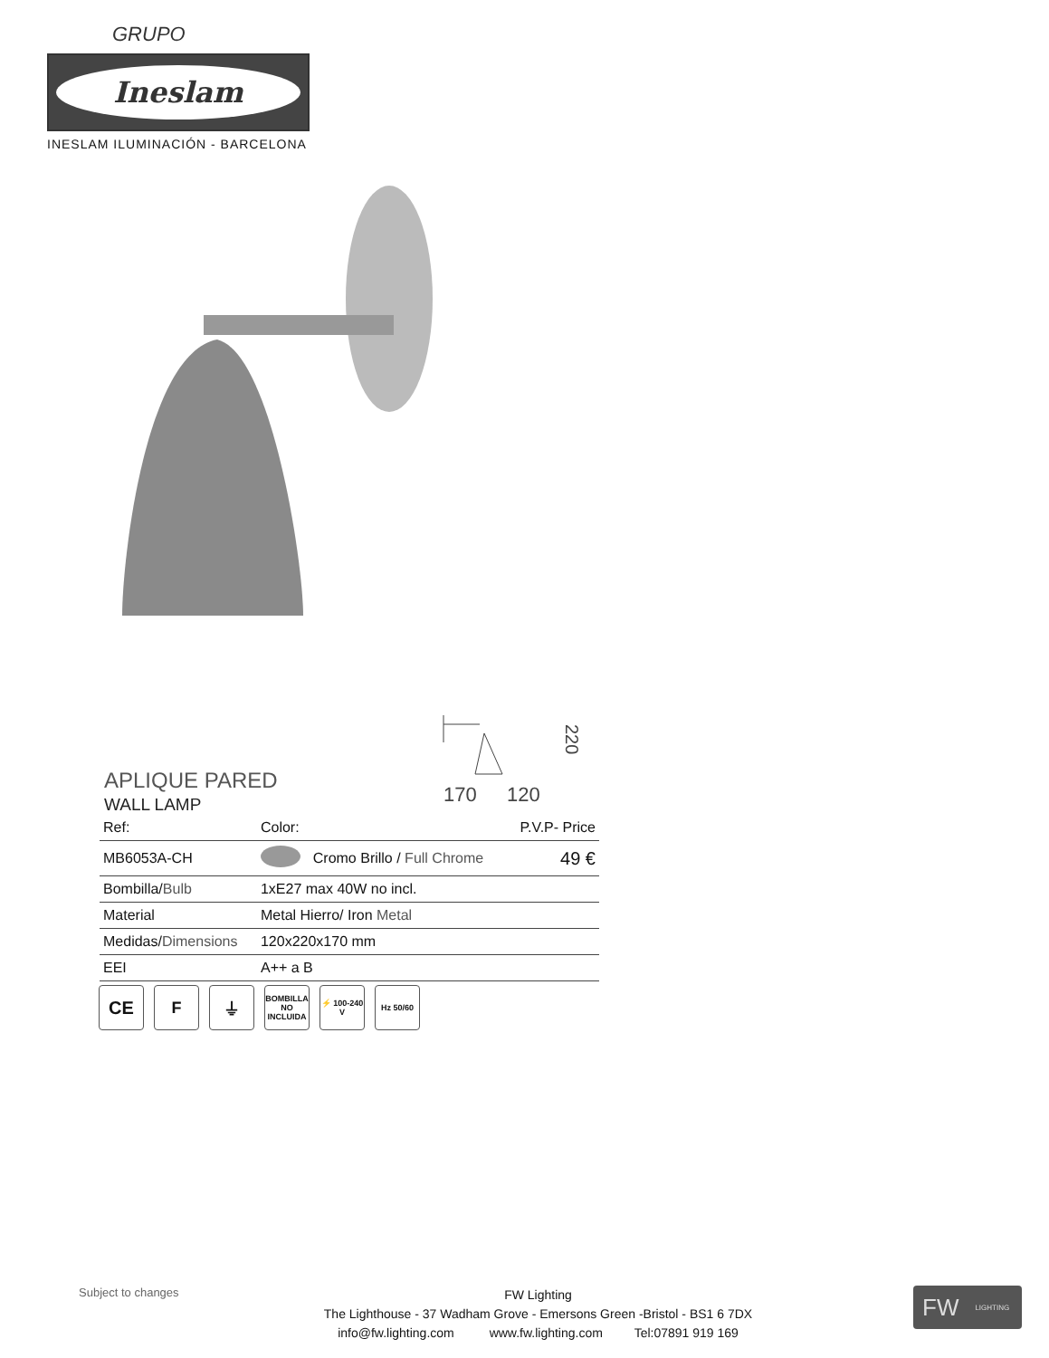GRUPO
Ineslam
INESLAM ILUMINACIÓN - BARCELONA
170
120
220
APLIQUE PARED
WALL LAMP
| Ref: | Color: | | P.V.P- Price |
| --- | --- | --- | --- |
| MB6053A-CH | | Cromo Brillo / Full Chrome | 49 € |
| Bombilla/ Bulb | 1xE27 max 40W no incl. | | |
| Material | Metal Hierro/ Iron Metal | | |
| Medidas/ Dimensions | 120x220x170 mm | | |
| EEI | A++ a B | | |
CE F ⏚
BOMBILLA NO INCLUIDA
⚡ 100-240 V
Hz 50/60
Subject to changes
FW Lighting
The Lighthouse - 37 Wadham Grove - Emersons Green -Bristol - BS1 6 7DX
info@fw.lighting.com www.fw.lighting.com Tel:07891 919 169
FW LIGHTING